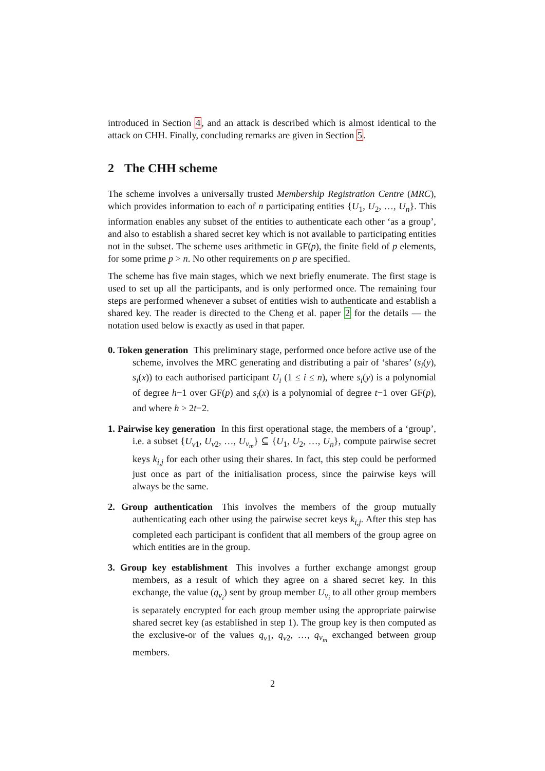introduced in Section 4, and an attack is described which is almost identical to the attack on CHH. Finally, concluding remarks are given in Section 5.
2 The CHH scheme
The scheme involves a universally trusted Membership Registration Centre (MRC), which provides information to each of n participating entities {U<sub>1</sub>, U<sub>2</sub>, …, U<sub>n</sub>}. This information enables any subset of the entities to authenticate each other ‘as a group’, and also to establish a shared secret key which is not available to participating entities not in the subset. The scheme uses arithmetic in GF(p), the finite field of p elements, for some prime p > n. No other requirements on p are specified.
The scheme has five main stages, which we next briefly enumerate. The first stage is used to set up all the participants, and is only performed once. The remaining four steps are performed whenever a subset of entities wish to authenticate and establish a shared key. The reader is directed to the Cheng et al. paper 2 for the details — the notation used below is exactly as used in that paper.
0. Token generation This preliminary stage, performed once before active use of the scheme, involves the MRC generating and distributing a pair of ‘shares’ (s<sub>i</sub>(y), s<sub>i</sub>(x)) to each authorised participant U<sub>i</sub> (1 ≤ i ≤ n), where s<sub>i</sub>(y) is a polynomial of degree h−1 over GF(p) and s<sub>i</sub>(x) is a polynomial of degree t−1 over GF(p), and where h > 2t−2.
1. Pairwise key generation In this first operational stage, the members of a ‘group’, i.e. a subset {U<sub>v1</sub>, U<sub>v2</sub>, …, U<sub>v<sub>m</sub></sub>} ⊆ {U<sub>1</sub>, U<sub>2</sub>, …, U<sub>n</sub>}, compute pairwise secret keys k<sub>i,j</sub> for each other using their shares. In fact, this step could be performed just once as part of the initialisation process, since the pairwise keys will always be the same.
2. Group authentication This involves the members of the group mutually authenticating each other using the pairwise secret keys k<sub>i,j</sub>. After this step has completed each participant is confident that all members of the group agree on which entities are in the group.
3. Group key establishment This involves a further exchange amongst group members, as a result of which they agree on a shared secret key. In this exchange, the value (q<sub>v<sub>i</sub></sub>) sent by group member U<sub>v<sub>i</sub></sub> to all other group members is separately encrypted for each group member using the appropriate pairwise shared secret key (as established in step 1). The group key is then computed as the exclusive-or of the values q<sub>v1</sub>, q<sub>v2</sub>, …, q<sub>v<sub>m</sub></sub> exchanged between group members.
2